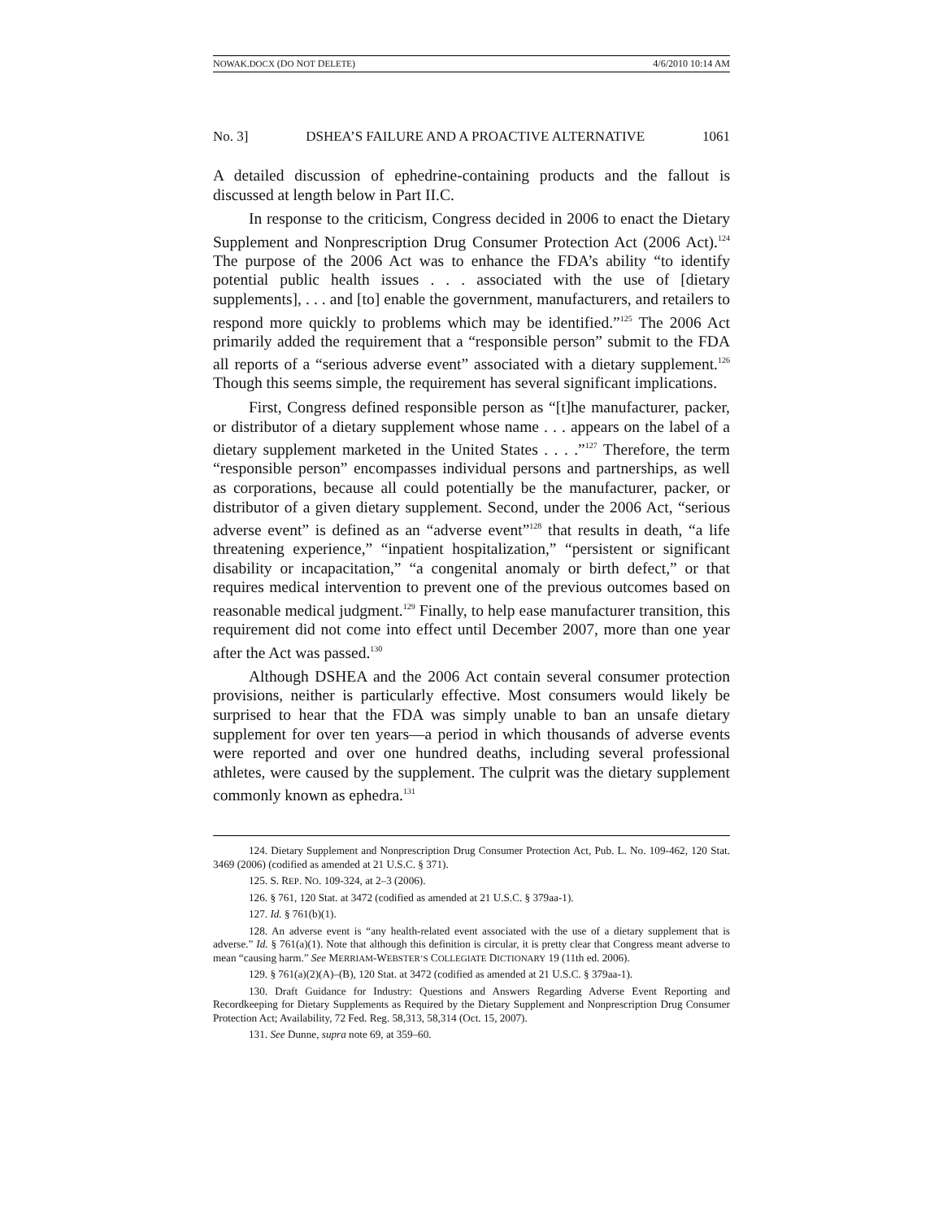NOWAK.DOCX (DO NOT DELETE) 4/6/2010 10:14 AM
No. 3] DSHEA’S FAILURE AND A PROACTIVE ALTERNATIVE 1061
A detailed discussion of ephedrine-containing products and the fallout is discussed at length below in Part II.C.
In response to the criticism, Congress decided in 2006 to enact the Dietary Supplement and Nonprescription Drug Consumer Protection Act (2006 Act).<sup>124</sup> The purpose of the 2006 Act was to enhance the FDA’s ability “to identify potential public health issues . . . associated with the use of [dietary supplements], . . . and [to] enable the government, manufacturers, and retailers to respond more quickly to problems which may be identified.”<sup>125</sup> The 2006 Act primarily added the requirement that a “responsible person” submit to the FDA all reports of a “serious adverse event” associated with a dietary supplement.<sup>126</sup> Though this seems simple, the requirement has several significant implications.
First, Congress defined responsible person as “[t]he manufacturer, packer, or distributor of a dietary supplement whose name . . . appears on the label of a dietary supplement marketed in the United States . . . .”<sup>127</sup> Therefore, the term “responsible person” encompasses individual persons and partnerships, as well as corporations, because all could potentially be the manufacturer, packer, or distributor of a given dietary supplement. Second, under the 2006 Act, “serious adverse event” is defined as an “adverse event”<sup>128</sup> that results in death, “a life threatening experience,” “inpatient hospitalization,” “persistent or significant disability or incapacitation,” “a congenital anomaly or birth defect,” or that requires medical intervention to prevent one of the previous outcomes based on reasonable medical judgment.<sup>129</sup> Finally, to help ease manufacturer transition, this requirement did not come into effect until December 2007, more than one year after the Act was passed.<sup>130</sup>
Although DSHEA and the 2006 Act contain several consumer protection provisions, neither is particularly effective. Most consumers would likely be surprised to hear that the FDA was simply unable to ban an unsafe dietary supplement for over ten years—a period in which thousands of adverse events were reported and over one hundred deaths, including several professional athletes, were caused by the supplement. The culprit was the dietary supplement commonly known as ephedra.<sup>131</sup>
124. Dietary Supplement and Nonprescription Drug Consumer Protection Act, Pub. L. No. 109-462, 120 Stat. 3469 (2006) (codified as amended at 21 U.S.C. § 371).
125. S. REP. NO. 109-324, at 2–3 (2006).
126. § 761, 120 Stat. at 3472 (codified as amended at 21 U.S.C. § 379aa-1).
127. Id. § 761(b)(1).
128. An adverse event is “any health-related event associated with the use of a dietary supplement that is adverse.” Id. § 761(a)(1). Note that although this definition is circular, it is pretty clear that Congress meant adverse to mean “causing harm.” See MERRIAM-WEBSTER’S COLLEGIATE DICTIONARY 19 (11th ed. 2006).
129. § 761(a)(2)(A)–(B), 120 Stat. at 3472 (codified as amended at 21 U.S.C. § 379aa-1).
130. Draft Guidance for Industry: Questions and Answers Regarding Adverse Event Reporting and Recordkeeping for Dietary Supplements as Required by the Dietary Supplement and Nonprescription Drug Consumer Protection Act; Availability, 72 Fed. Reg. 58,313, 58,314 (Oct. 15, 2007).
131. See Dunne, supra note 69, at 359–60.